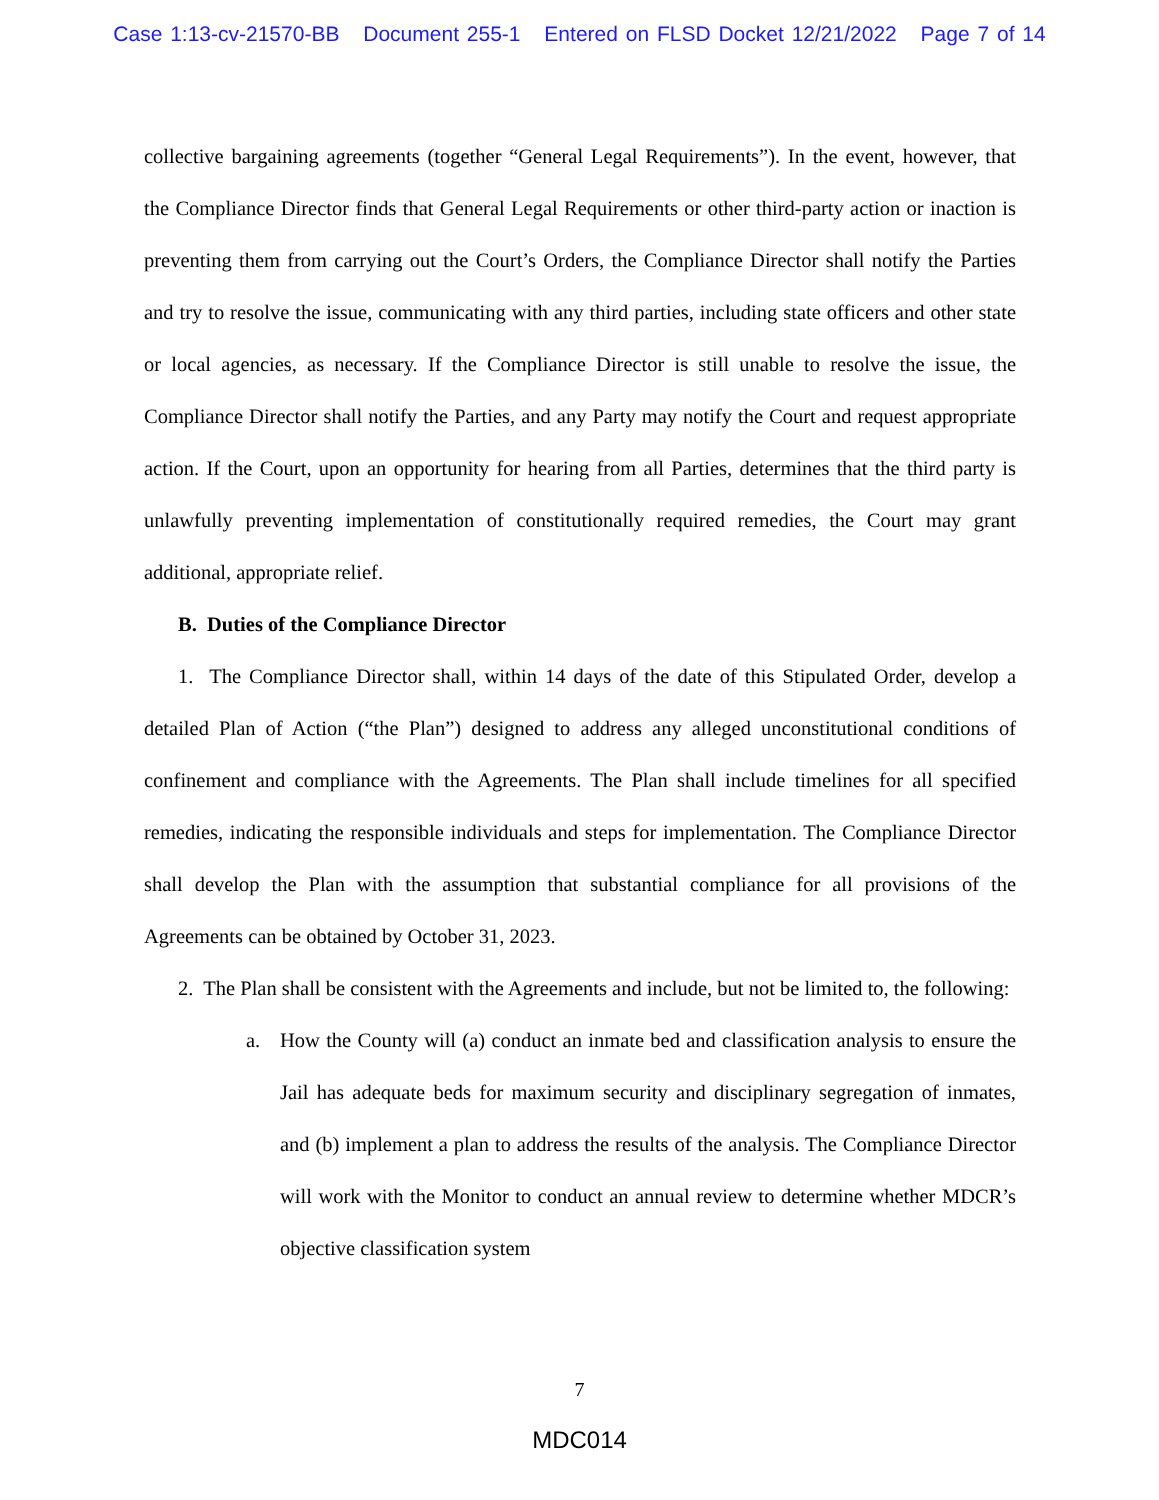Case 1:13-cv-21570-BB Document 255-1 Entered on FLSD Docket 12/21/2022 Page 7 of 14
collective bargaining agreements (together “General Legal Requirements”). In the event, however, that the Compliance Director finds that General Legal Requirements or other third-party action or inaction is preventing them from carrying out the Court’s Orders, the Compliance Director shall notify the Parties and try to resolve the issue, communicating with any third parties, including state officers and other state or local agencies, as necessary. If the Compliance Director is still unable to resolve the issue, the Compliance Director shall notify the Parties, and any Party may notify the Court and request appropriate action. If the Court, upon an opportunity for hearing from all Parties, determines that the third party is unlawfully preventing implementation of constitutionally required remedies, the Court may grant additional, appropriate relief.
B. Duties of the Compliance Director
1. The Compliance Director shall, within 14 days of the date of this Stipulated Order, develop a detailed Plan of Action (“the Plan”) designed to address any alleged unconstitutional conditions of confinement and compliance with the Agreements. The Plan shall include timelines for all specified remedies, indicating the responsible individuals and steps for implementation. The Compliance Director shall develop the Plan with the assumption that substantial compliance for all provisions of the Agreements can be obtained by October 31, 2023.
2. The Plan shall be consistent with the Agreements and include, but not be limited to, the following:
a. How the County will (a) conduct an inmate bed and classification analysis to ensure the Jail has adequate beds for maximum security and disciplinary segregation of inmates, and (b) implement a plan to address the results of the analysis. The Compliance Director will work with the Monitor to conduct an annual review to determine whether MDCR’s objective classification system
7
MDC014